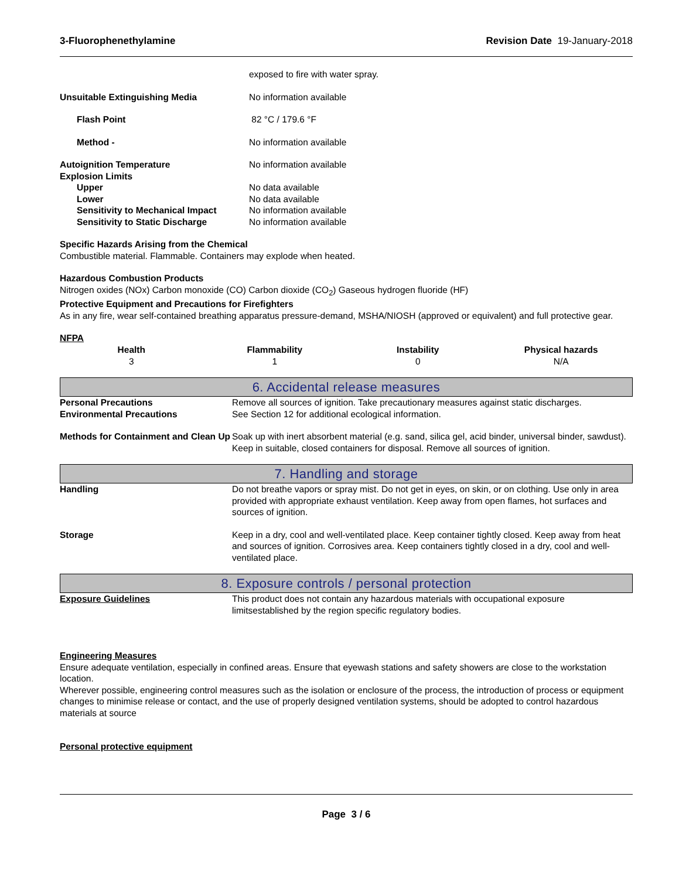3-Fluorophenethylamine Revision Date 19-January-2018
| | exposed to fire with water spray. |
| Unsuitable Extinguishing Media | No information available |
| Flash Point | 82 °C / 179.6 °F |
| Method - | No information available |
| Autoignition Temperature | No information available |
| Explosion Limits | |
| Upper | No data available |
| Lower | No data available |
| Sensitivity to Mechanical Impact | No information available |
| Sensitivity to Static Discharge | No information available |
Specific Hazards Arising from the Chemical
Combustible material. Flammable. Containers may explode when heated.
Hazardous Combustion Products
Nitrogen oxides (NOx) Carbon monoxide (CO) Carbon dioxide (CO<sub>2</sub>) Gaseous hydrogen fluoride (HF)
Protective Equipment and Precautions for Firefighters
As in any fire, wear self-contained breathing apparatus pressure-demand, MSHA/NIOSH (approved or equivalent) and full protective gear.
NFPA
| Health | Flammability | Instability | Physical hazards |
| --- | --- | --- | --- |
| 3 | 1 | 0 | N/A |
6. Accidental release measures
| Personal Precautions | Remove all sources of ignition. Take precautionary measures against static discharges. |
| Environmental Precautions | See Section 12 for additional ecological information. |
| Methods for Containment and Clean Up | Soak up with inert absorbent material (e.g. sand, silica gel, acid binder, universal binder, sawdust). Keep in suitable, closed containers for disposal. Remove all sources of ignition. |
7. Handling and storage
| Handling | Do not breathe vapors or spray mist. Do not get in eyes, on skin, or on clothing. Use only in area provided with appropriate exhaust ventilation. Keep away from open flames, hot surfaces and sources of ignition. |
| Storage | Keep in a dry, cool and well-ventilated place. Keep container tightly closed. Keep away from heat and sources of ignition. Corrosives area. Keep containers tightly closed in a dry, cool and well-ventilated place. |
8. Exposure controls / personal protection
| Exposure Guidelines | This product does not contain any hazardous materials with occupational exposure limitsestablished by the region specific regulatory bodies. |
Engineering Measures
Ensure adequate ventilation, especially in confined areas. Ensure that eyewash stations and safety showers are close to the workstation location.
Wherever possible, engineering control measures such as the isolation or enclosure of the process, the introduction of process or equipment changes to minimise release or contact, and the use of properly designed ventilation systems, should be adopted to control hazardous materials at source
Personal protective equipment
Page 3 / 6